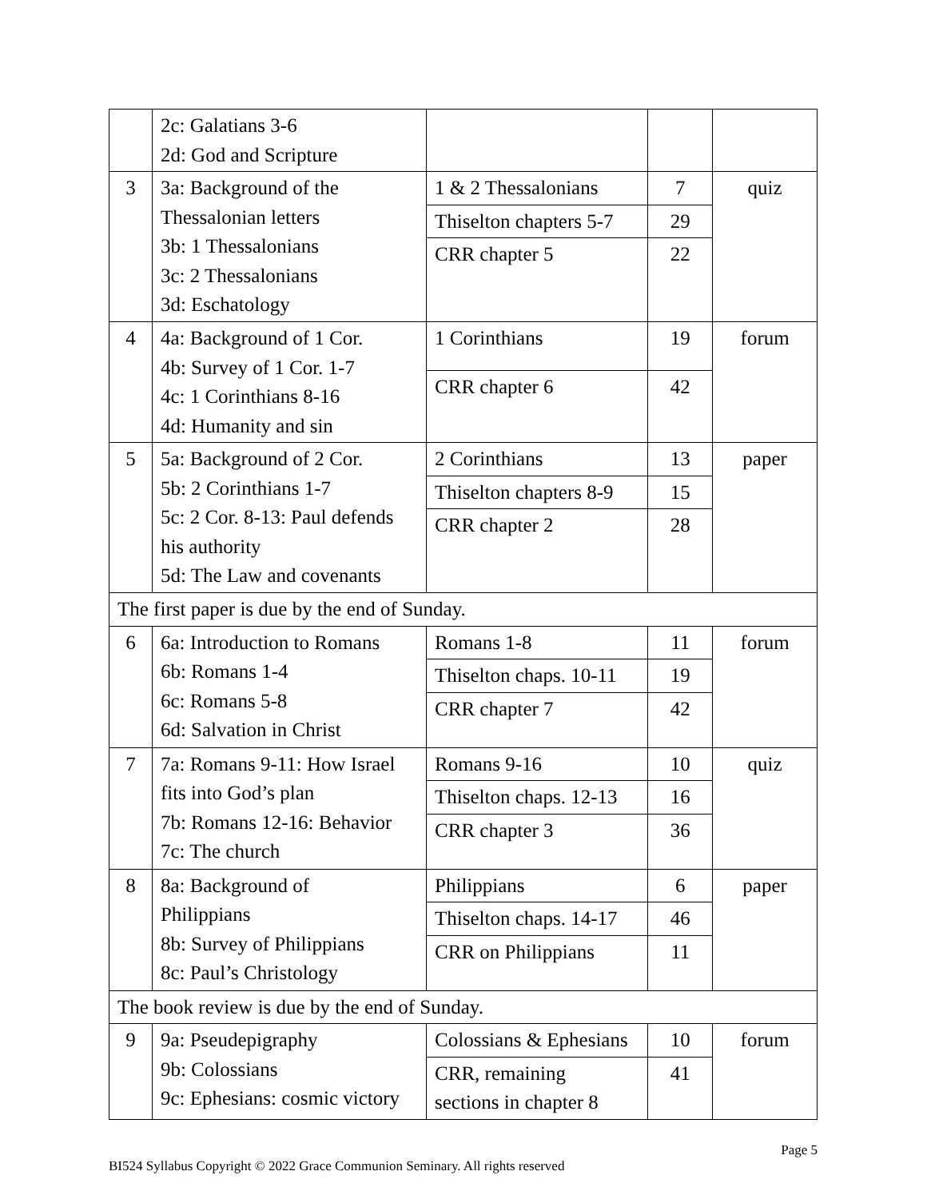| | 2c: Galatians 3-6 2d: God and Scripture | | | |
| 3 | 3a: Background of the Thessalonian letters 3b: 1 Thessalonians 3c: 2 Thessalonians 3d: Eschatology | 1 & 2 Thessalonians | 7 | quiz |
| | | Thiselton chapters 5-7 | 29 | |
| | | CRR chapter 5 | 22 | |
| 4 | 4a: Background of 1 Cor. 4b: Survey of 1 Cor. 1-7 4c: 1 Corinthians 8-16 4d: Humanity and sin | 1 Corinthians | 19 | forum |
| | | CRR chapter 6 | 42 | |
| 5 | 5a: Background of 2 Cor. 5b: 2 Corinthians 1-7 5c: 2 Cor. 8-13: Paul defends his authority 5d: The Law and covenants | 2 Corinthians | 13 | paper |
| | | Thiselton chapters 8-9 | 15 | |
| | | CRR chapter 2 | 28 | |
| The first paper is due by the end of Sunday. | | | | |
| 6 | 6a: Introduction to Romans 6b: Romans 1-4 6c: Romans 5-8 6d: Salvation in Christ | Romans 1-8 | 11 | forum |
| | | Thiselton chaps. 10-11 | 19 | |
| | | CRR chapter 7 | 42 | |
| 7 | 7a: Romans 9-11: How Israel fits into God’s plan 7b: Romans 12-16: Behavior 7c: The church | Romans 9-16 | 10 | quiz |
| | | Thiselton chaps. 12-13 | 16 | |
| | | CRR chapter 3 | 36 | |
| 8 | 8a: Background of Philippians 8b: Survey of Philippians 8c: Paul’s Christology | Philippians | 6 | paper |
| | | Thiselton chaps. 14-17 | 46 | |
| | | CRR on Philippians | 11 | |
| The book review is due by the end of Sunday. | | | | |
| 9 | 9a: Pseudepigraphy 9b: Colossians 9c: Ephesians: cosmic victory | Colossians & Ephesians | 10 | forum |
| | | CRR, remaining sections in chapter 8 | 41 | |
Page 5
BI524 Syllabus Copyright © 2022 Grace Communion Seminary. All rights reserved